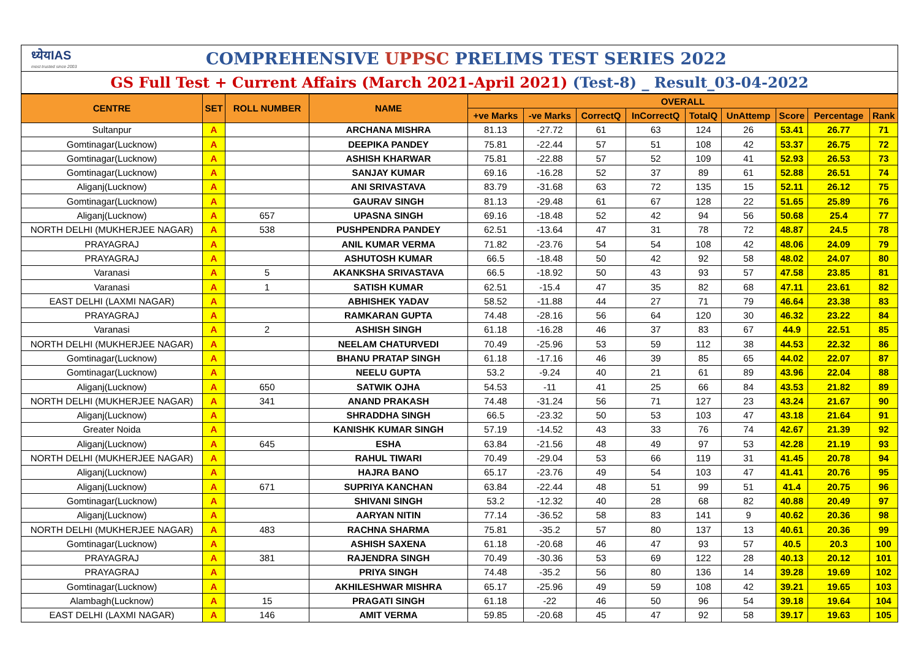ध्येयIAS
most trusted since 2003
COMPREHENSIVE UPPSC PRELIMS TEST SERIES 2022
GS Full Test + Current Affairs (March 2021-April 2021) (Test-8) _ Result_03-04-2022
| CENTRE | SET | ROLL NUMBER | NAME | OVERALL | | | | | | | | |
| --- | --- | --- | --- | --- | --- | --- | --- | --- | --- | --- | --- | --- |
| | | | | +ve Marks | -ve Marks | CorrectQ | InCorrectQ | TotalQ | UnAttemp | Score | Percentage | Rank |
| Sultanpur | A | | ARCHANA MISHRA | 81.13 | -27.72 | 61 | 63 | 124 | 26 | 53.41 | 26.77 | 71 |
| Gomtinagar(Lucknow) | A | | DEEPIKA PANDEY | 75.81 | -22.44 | 57 | 51 | 108 | 42 | 53.37 | 26.75 | 72 |
| Gomtinagar(Lucknow) | A | | ASHISH KHARWAR | 75.81 | -22.88 | 57 | 52 | 109 | 41 | 52.93 | 26.53 | 73 |
| Gomtinagar(Lucknow) | A | | SANJAY KUMAR | 69.16 | -16.28 | 52 | 37 | 89 | 61 | 52.88 | 26.51 | 74 |
| Aliganj(Lucknow) | A | | ANI SRIVASTAVA | 83.79 | -31.68 | 63 | 72 | 135 | 15 | 52.11 | 26.12 | 75 |
| Gomtinagar(Lucknow) | A | | GAURAV SINGH | 81.13 | -29.48 | 61 | 67 | 128 | 22 | 51.65 | 25.89 | 76 |
| Aliganj(Lucknow) | A | 657 | UPASNA SINGH | 69.16 | -18.48 | 52 | 42 | 94 | 56 | 50.68 | 25.4 | 77 |
| NORTH DELHI (MUKHERJEE NAGAR) | A | 538 | PUSHPENDRA PANDEY | 62.51 | -13.64 | 47 | 31 | 78 | 72 | 48.87 | 24.5 | 78 |
| PRAYAGRAJ | A | | ANIL KUMAR VERMA | 71.82 | -23.76 | 54 | 54 | 108 | 42 | 48.06 | 24.09 | 79 |
| PRAYAGRAJ | A | | ASHUTOSH KUMAR | 66.5 | -18.48 | 50 | 42 | 92 | 58 | 48.02 | 24.07 | 80 |
| Varanasi | A | 5 | AKANKSHA SRIVASTAVA | 66.5 | -18.92 | 50 | 43 | 93 | 57 | 47.58 | 23.85 | 81 |
| Varanasi | A | 1 | SATISH KUMAR | 62.51 | -15.4 | 47 | 35 | 82 | 68 | 47.11 | 23.61 | 82 |
| EAST DELHI (LAXMI NAGAR) | A | | ABHISHEK YADAV | 58.52 | -11.88 | 44 | 27 | 71 | 79 | 46.64 | 23.38 | 83 |
| PRAYAGRAJ | A | | RAMKARAN GUPTA | 74.48 | -28.16 | 56 | 64 | 120 | 30 | 46.32 | 23.22 | 84 |
| Varanasi | A | 2 | ASHISH SINGH | 61.18 | -16.28 | 46 | 37 | 83 | 67 | 44.9 | 22.51 | 85 |
| NORTH DELHI (MUKHERJEE NAGAR) | A | | NEELAM CHATURVEDI | 70.49 | -25.96 | 53 | 59 | 112 | 38 | 44.53 | 22.32 | 86 |
| Gomtinagar(Lucknow) | A | | BHANU PRATAP SINGH | 61.18 | -17.16 | 46 | 39 | 85 | 65 | 44.02 | 22.07 | 87 |
| Gomtinagar(Lucknow) | A | | NEELU GUPTA | 53.2 | -9.24 | 40 | 21 | 61 | 89 | 43.96 | 22.04 | 88 |
| Aliganj(Lucknow) | A | 650 | SATWIK OJHA | 54.53 | -11 | 41 | 25 | 66 | 84 | 43.53 | 21.82 | 89 |
| NORTH DELHI (MUKHERJEE NAGAR) | A | 341 | ANAND PRAKASH | 74.48 | -31.24 | 56 | 71 | 127 | 23 | 43.24 | 21.67 | 90 |
| Aliganj(Lucknow) | A | | SHRADDHA SINGH | 66.5 | -23.32 | 50 | 53 | 103 | 47 | 43.18 | 21.64 | 91 |
| Greater Noida | A | | KANISHK KUMAR SINGH | 57.19 | -14.52 | 43 | 33 | 76 | 74 | 42.67 | 21.39 | 92 |
| Aliganj(Lucknow) | A | 645 | ESHA | 63.84 | -21.56 | 48 | 49 | 97 | 53 | 42.28 | 21.19 | 93 |
| NORTH DELHI (MUKHERJEE NAGAR) | A | | RAHUL TIWARI | 70.49 | -29.04 | 53 | 66 | 119 | 31 | 41.45 | 20.78 | 94 |
| Aliganj(Lucknow) | A | | HAJRA BANO | 65.17 | -23.76 | 49 | 54 | 103 | 47 | 41.41 | 20.76 | 95 |
| Aliganj(Lucknow) | A | 671 | SUPRIYA KANCHAN | 63.84 | -22.44 | 48 | 51 | 99 | 51 | 41.4 | 20.75 | 96 |
| Gomtinagar(Lucknow) | A | | SHIVANI SINGH | 53.2 | -12.32 | 40 | 28 | 68 | 82 | 40.88 | 20.49 | 97 |
| Aliganj(Lucknow) | A | | AARYAN NITIN | 77.14 | -36.52 | 58 | 83 | 141 | 9 | 40.62 | 20.36 | 98 |
| NORTH DELHI (MUKHERJEE NAGAR) | A | 483 | RACHNA SHARMA | 75.81 | -35.2 | 57 | 80 | 137 | 13 | 40.61 | 20.36 | 99 |
| Gomtinagar(Lucknow) | A | | ASHISH SAXENA | 61.18 | -20.68 | 46 | 47 | 93 | 57 | 40.5 | 20.3 | 100 |
| PRAYAGRAJ | A | 381 | RAJENDRA SINGH | 70.49 | -30.36 | 53 | 69 | 122 | 28 | 40.13 | 20.12 | 101 |
| PRAYAGRAJ | A | | PRIYA SINGH | 74.48 | -35.2 | 56 | 80 | 136 | 14 | 39.28 | 19.69 | 102 |
| Gomtinagar(Lucknow) | A | | AKHILESHWAR MISHRA | 65.17 | -25.96 | 49 | 59 | 108 | 42 | 39.21 | 19.65 | 103 |
| Alambagh(Lucknow) | A | 15 | PRAGATI SINGH | 61.18 | -22 | 46 | 50 | 96 | 54 | 39.18 | 19.64 | 104 |
| EAST DELHI (LAXMI NAGAR) | A | 146 | AMIT VERMA | 59.85 | -20.68 | 45 | 47 | 92 | 58 | 39.17 | 19.63 | 105 |